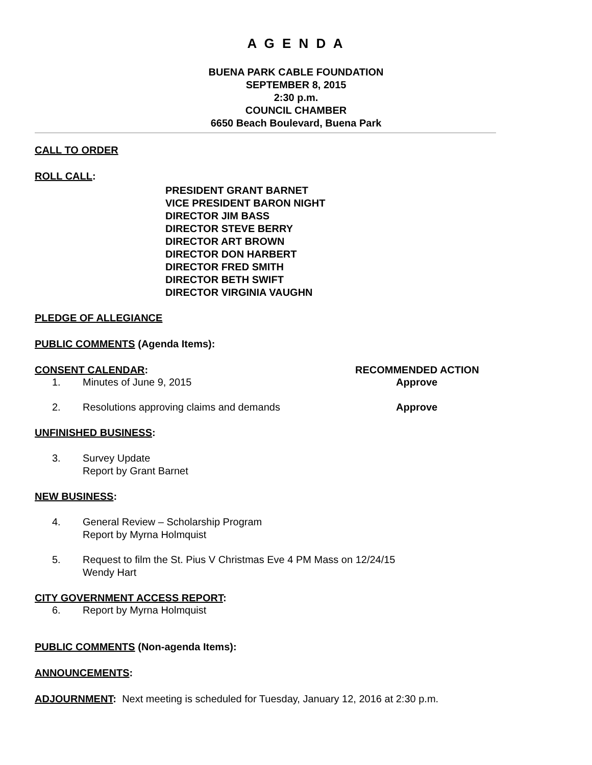A G E N D A
BUENA PARK CABLE FOUNDATION
SEPTEMBER 8, 2015
2:30 p.m.
COUNCIL CHAMBER
6650 Beach Boulevard, Buena Park
CALL TO ORDER
ROLL CALL:
PRESIDENT GRANT BARNET
VICE PRESIDENT BARON NIGHT
DIRECTOR JIM BASS
DIRECTOR STEVE BERRY
DIRECTOR ART BROWN
DIRECTOR DON HARBERT
DIRECTOR FRED SMITH
DIRECTOR BETH SWIFT
DIRECTOR VIRGINIA VAUGHN
PLEDGE OF ALLEGIANCE
PUBLIC COMMENTS (Agenda Items):
CONSENT CALENDAR: RECOMMENDED ACTION
1. Minutes of June 9, 2015 Approve
2. Resolutions approving claims and demands Approve
UNFINISHED BUSINESS:
3. Survey Update
Report by Grant Barnet
NEW BUSINESS:
4. General Review – Scholarship Program
Report by Myrna Holmquist
5. Request to film the St. Pius V Christmas Eve 4 PM Mass on 12/24/15
Wendy Hart
CITY GOVERNMENT ACCESS REPORT:
6. Report by Myrna Holmquist
PUBLIC COMMENTS (Non-agenda Items):
ANNOUNCEMENTS:
ADJOURNMENT: Next meeting is scheduled for Tuesday, January 12, 2016 at 2:30 p.m.